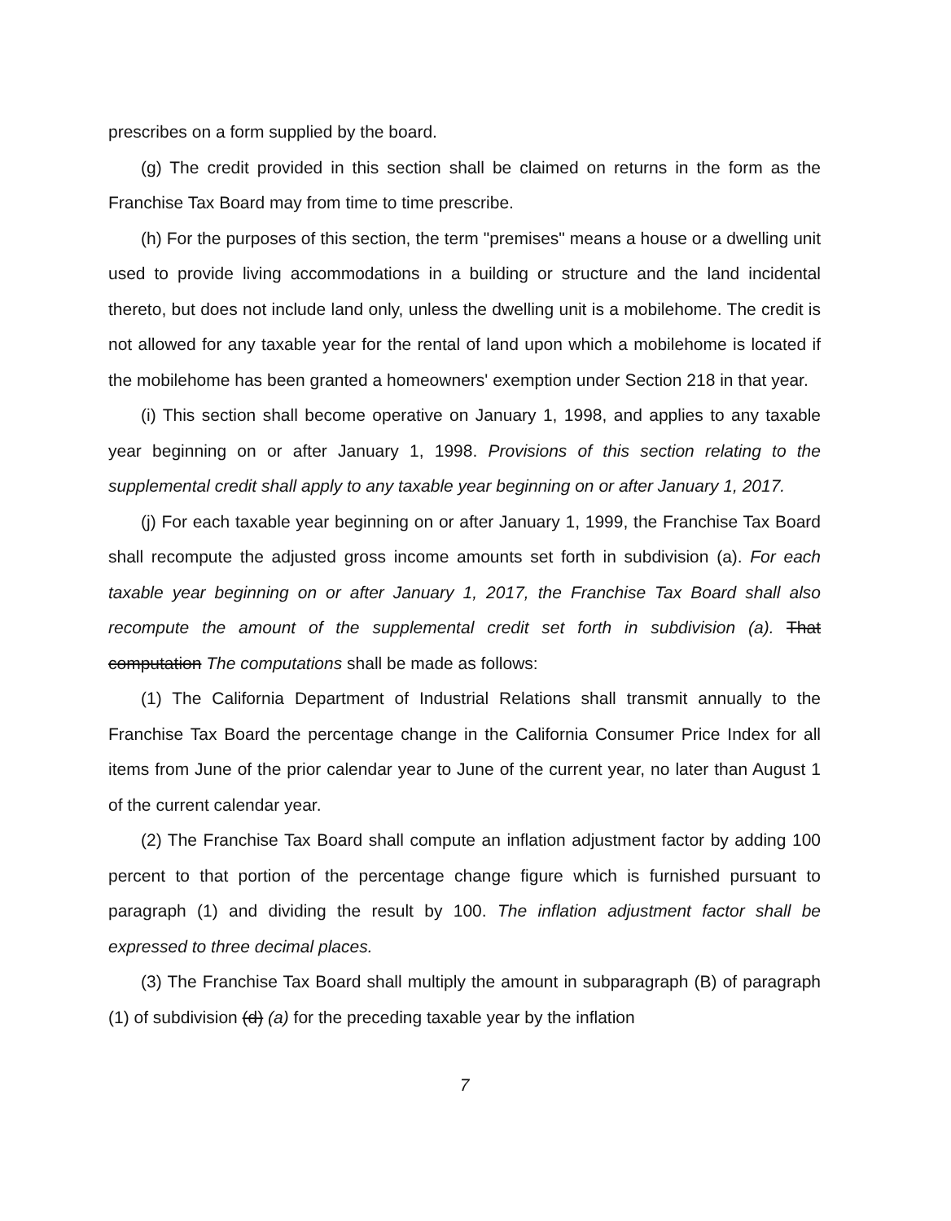prescribes on a form supplied by the board.
(g) The credit provided in this section shall be claimed on returns in the form as the Franchise Tax Board may from time to time prescribe.
(h) For the purposes of this section, the term "premises" means a house or a dwelling unit used to provide living accommodations in a building or structure and the land incidental thereto, but does not include land only, unless the dwelling unit is a mobilehome. The credit is not allowed for any taxable year for the rental of land upon which a mobilehome is located if the mobilehome has been granted a homeowners' exemption under Section 218 in that year.
(i) This section shall become operative on January 1, 1998, and applies to any taxable year beginning on or after January 1, 1998. Provisions of this section relating to the supplemental credit shall apply to any taxable year beginning on or after January 1, 2017.
(j) For each taxable year beginning on or after January 1, 1999, the Franchise Tax Board shall recompute the adjusted gross income amounts set forth in subdivision (a). For each taxable year beginning on or after January 1, 2017, the Franchise Tax Board shall also recompute the amount of the supplemental credit set forth in subdivision (a). That computation The computations shall be made as follows:
(1) The California Department of Industrial Relations shall transmit annually to the Franchise Tax Board the percentage change in the California Consumer Price Index for all items from June of the prior calendar year to June of the current year, no later than August 1 of the current calendar year.
(2) The Franchise Tax Board shall compute an inflation adjustment factor by adding 100 percent to that portion of the percentage change figure which is furnished pursuant to paragraph (1) and dividing the result by 100. The inflation adjustment factor shall be expressed to three decimal places.
(3) The Franchise Tax Board shall multiply the amount in subparagraph (B) of paragraph (1) of subdivision (d) (a) for the preceding taxable year by the inflation
7